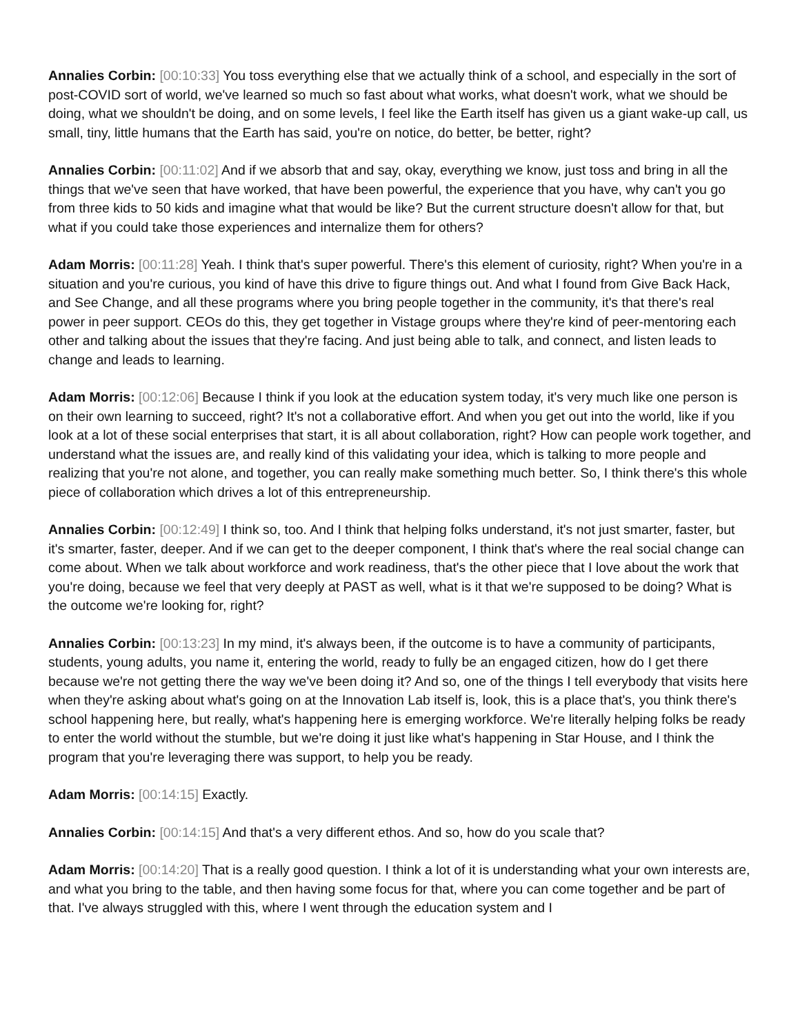Annalies Corbin: [00:10:33] You toss everything else that we actually think of a school, and especially in the sort of post-COVID sort of world, we've learned so much so fast about what works, what doesn't work, what we should be doing, what we shouldn't be doing, and on some levels, I feel like the Earth itself has given us a giant wake-up call, us small, tiny, little humans that the Earth has said, you're on notice, do better, be better, right?
Annalies Corbin: [00:11:02] And if we absorb that and say, okay, everything we know, just toss and bring in all the things that we've seen that have worked, that have been powerful, the experience that you have, why can't you go from three kids to 50 kids and imagine what that would be like? But the current structure doesn't allow for that, but what if you could take those experiences and internalize them for others?
Adam Morris: [00:11:28] Yeah. I think that's super powerful. There's this element of curiosity, right? When you're in a situation and you're curious, you kind of have this drive to figure things out. And what I found from Give Back Hack, and See Change, and all these programs where you bring people together in the community, it's that there's real power in peer support. CEOs do this, they get together in Vistage groups where they're kind of peer-mentoring each other and talking about the issues that they're facing. And just being able to talk, and connect, and listen leads to change and leads to learning.
Adam Morris: [00:12:06] Because I think if you look at the education system today, it's very much like one person is on their own learning to succeed, right? It's not a collaborative effort. And when you get out into the world, like if you look at a lot of these social enterprises that start, it is all about collaboration, right? How can people work together, and understand what the issues are, and really kind of this validating your idea, which is talking to more people and realizing that you're not alone, and together, you can really make something much better. So, I think there's this whole piece of collaboration which drives a lot of this entrepreneurship.
Annalies Corbin: [00:12:49] I think so, too. And I think that helping folks understand, it's not just smarter, faster, but it's smarter, faster, deeper. And if we can get to the deeper component, I think that's where the real social change can come about. When we talk about workforce and work readiness, that's the other piece that I love about the work that you're doing, because we feel that very deeply at PAST as well, what is it that we're supposed to be doing? What is the outcome we're looking for, right?
Annalies Corbin: [00:13:23] In my mind, it's always been, if the outcome is to have a community of participants, students, young adults, you name it, entering the world, ready to fully be an engaged citizen, how do I get there because we're not getting there the way we've been doing it? And so, one of the things I tell everybody that visits here when they're asking about what's going on at the Innovation Lab itself is, look, this is a place that's, you think there's school happening here, but really, what's happening here is emerging workforce. We're literally helping folks be ready to enter the world without the stumble, but we're doing it just like what's happening in Star House, and I think the program that you're leveraging there was support, to help you be ready.
Adam Morris: [00:14:15] Exactly.
Annalies Corbin: [00:14:15] And that's a very different ethos. And so, how do you scale that?
Adam Morris: [00:14:20] That is a really good question. I think a lot of it is understanding what your own interests are, and what you bring to the table, and then having some focus for that, where you can come together and be part of that. I've always struggled with this, where I went through the education system and I